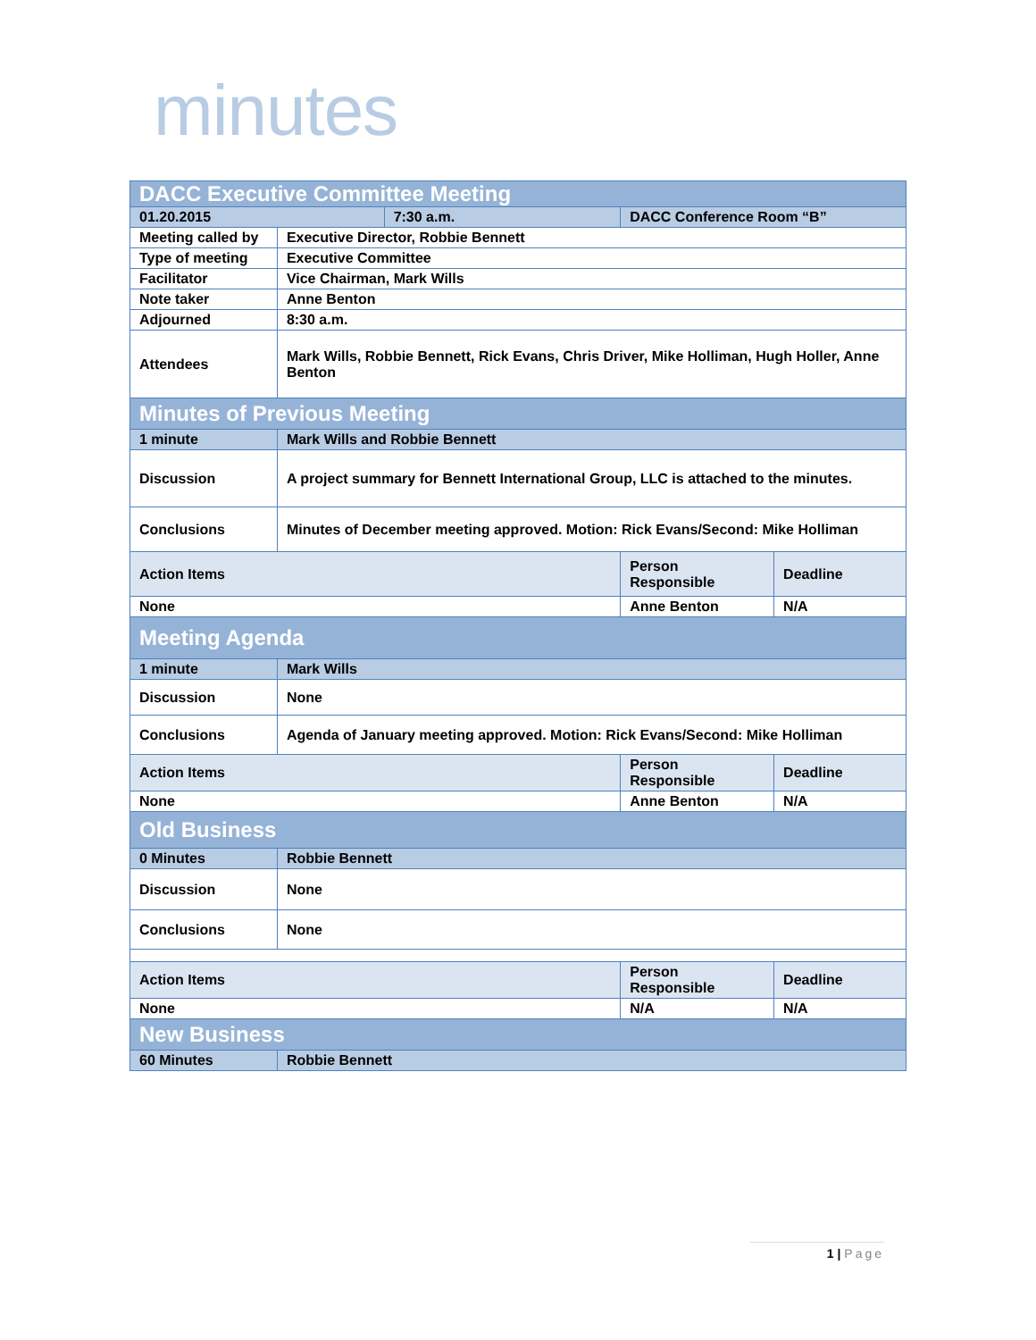minutes
| DACC Executive Committee Meeting | | | | |
| 01.20.2015 | | 7:30 a.m. | DACC Conference Room “B” | |
| Meeting called by | Executive Director, Robbie Bennett | | | |
| Type of meeting | Executive Committee | | | |
| Facilitator | Vice Chairman, Mark Wills | | | |
| Note taker | Anne Benton | | | |
| Adjourned | 8:30 a.m. | | | |
| Attendees | Mark Wills, Robbie Bennett, Rick Evans, Chris Driver, Mike Holliman, Hugh Holler, Anne Benton | | | |
| Minutes of Previous Meeting | | | | |
| 1 minute | Mark Wills and Robbie Bennett | | | |
| Discussion | A project summary for Bennett International Group, LLC is attached to the minutes. | | | |
| Conclusions | Minutes of December meeting approved. Motion: Rick Evans/Second: Mike Holliman | | | |
| Action Items | | | Person Responsible | Deadline |
| None | | | Anne Benton | N/A |
| Meeting Agenda | | | | |
| 1 minute | Mark Wills | | | |
| Discussion | None | | | |
| Conclusions | Agenda of January meeting approved. Motion: Rick Evans/Second: Mike Holliman | | | |
| Action Items | | | Person Responsible | Deadline |
| None | | | Anne Benton | N/A |
| Old Business | | | | |
| 0 Minutes | Robbie Bennett | | | |
| Discussion | None | | | |
| Conclusions | None | | | |
| Action Items | | | Person Responsible | Deadline |
| None | | | N/A | N/A |
| New Business | | | | |
| 60 Minutes | Robbie Bennett | | | |
1 | Page